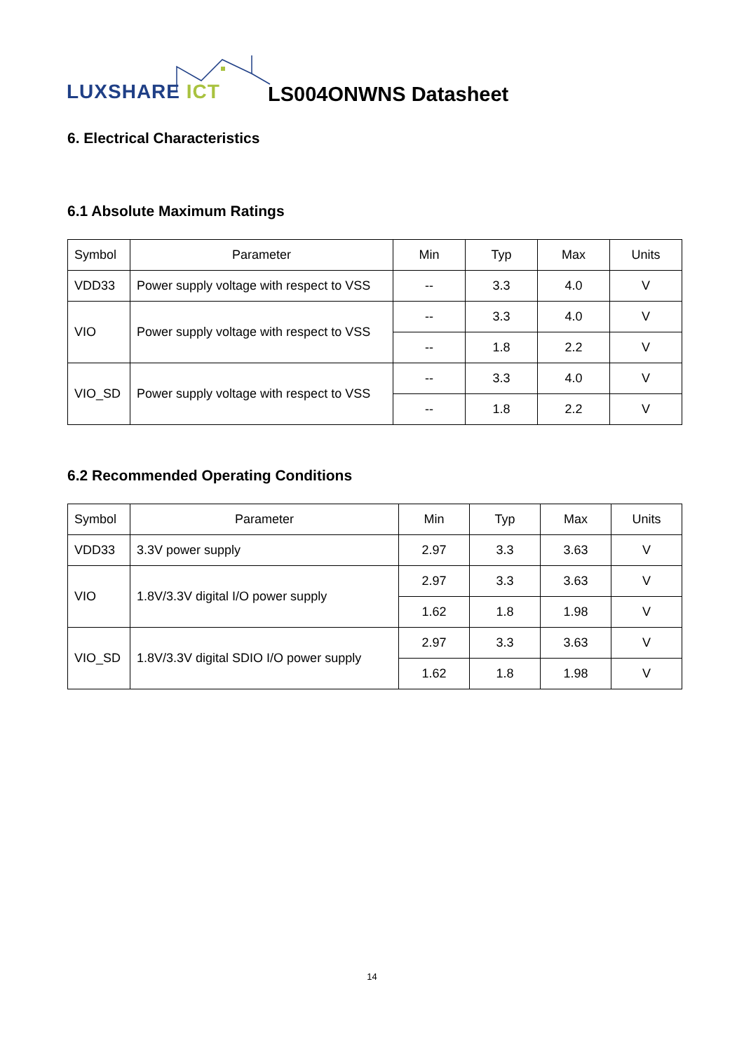LUXSHARE ICT LS004ONWNS Datasheet
6. Electrical Characteristics
6.1 Absolute Maximum Ratings
| Symbol | Parameter | Min | Typ | Max | Units |
| --- | --- | --- | --- | --- | --- |
| VDD33 | Power supply voltage with respect to VSS | -- | 3.3 | 4.0 | V |
| VIO | Power supply voltage with respect to VSS | -- | 3.3 | 4.0 | V |
| | | -- | 1.8 | 2.2 | V |
| VIO_SD | Power supply voltage with respect to VSS | -- | 3.3 | 4.0 | V |
| | | -- | 1.8 | 2.2 | V |
6.2 Recommended Operating Conditions
| Symbol | Parameter | Min | Typ | Max | Units |
| --- | --- | --- | --- | --- | --- |
| VDD33 | 3.3V power supply | 2.97 | 3.3 | 3.63 | V |
| VIO | 1.8V/3.3V digital I/O power supply | 2.97 | 3.3 | 3.63 | V |
| | | 1.62 | 1.8 | 1.98 | V |
| VIO_SD | 1.8V/3.3V digital SDIO I/O power supply | 2.97 | 3.3 | 3.63 | V |
| | | 1.62 | 1.8 | 1.98 | V |
14